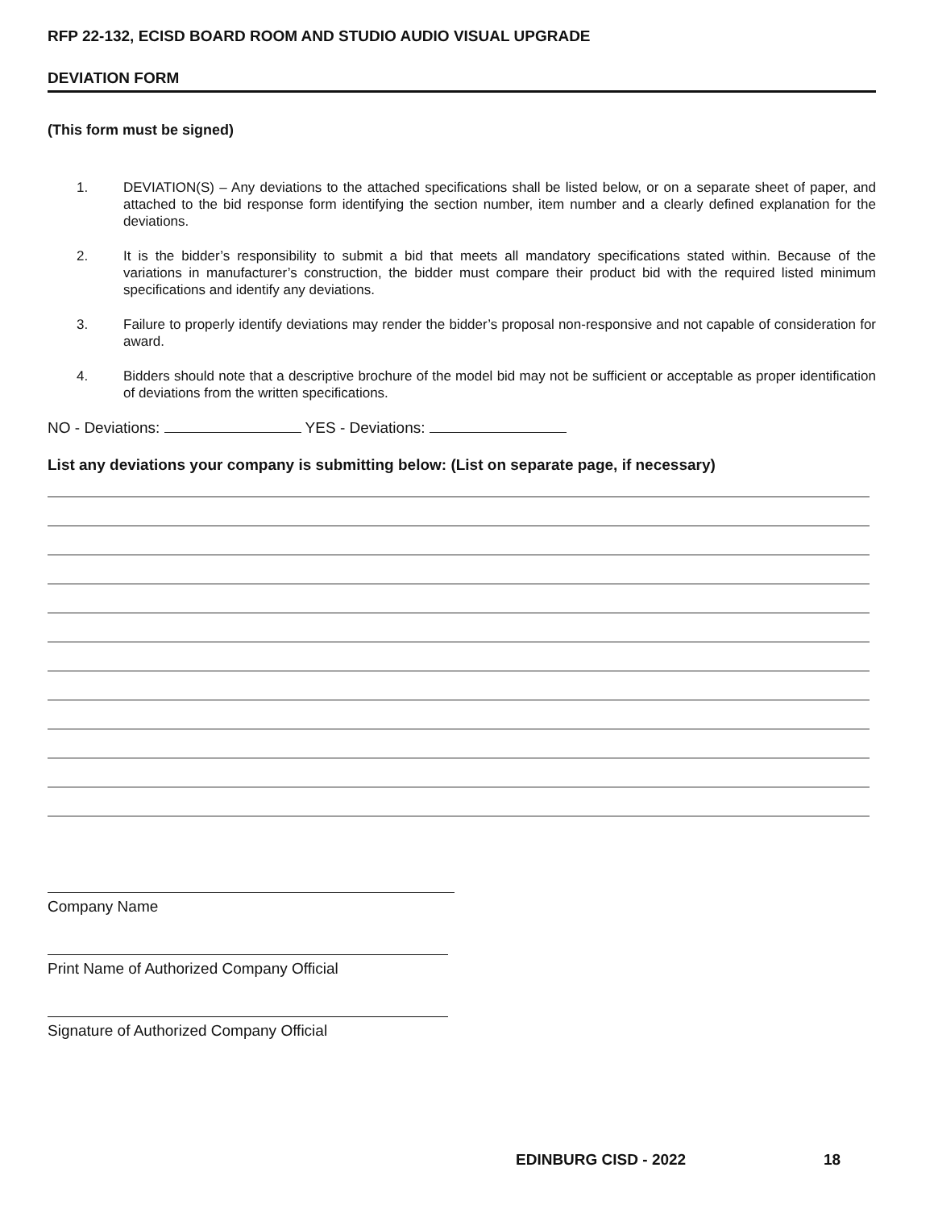RFP 22-132, ECISD BOARD ROOM AND STUDIO AUDIO VISUAL UPGRADE
DEVIATION FORM
(This form must be signed)
1. DEVIATION(S) – Any deviations to the attached specifications shall be listed below, or on a separate sheet of paper, and attached to the bid response form identifying the section number, item number and a clearly defined explanation for the deviations.
2. It is the bidder’s responsibility to submit a bid that meets all mandatory specifications stated within. Because of the variations in manufacturer’s construction, the bidder must compare their product bid with the required listed minimum specifications and identify any deviations.
3. Failure to properly identify deviations may render the bidder’s proposal non-responsive and not capable of consideration for award.
4. Bidders should note that a descriptive brochure of the model bid may not be sufficient or acceptable as proper identification of deviations from the written specifications.
NO - Deviations: YES - Deviations:
List any deviations your company is submitting below: (List on separate page, if necessary)
Company Name
Print Name of Authorized Company Official
Signature of Authorized Company Official
EDINBURG CISD - 2022 18